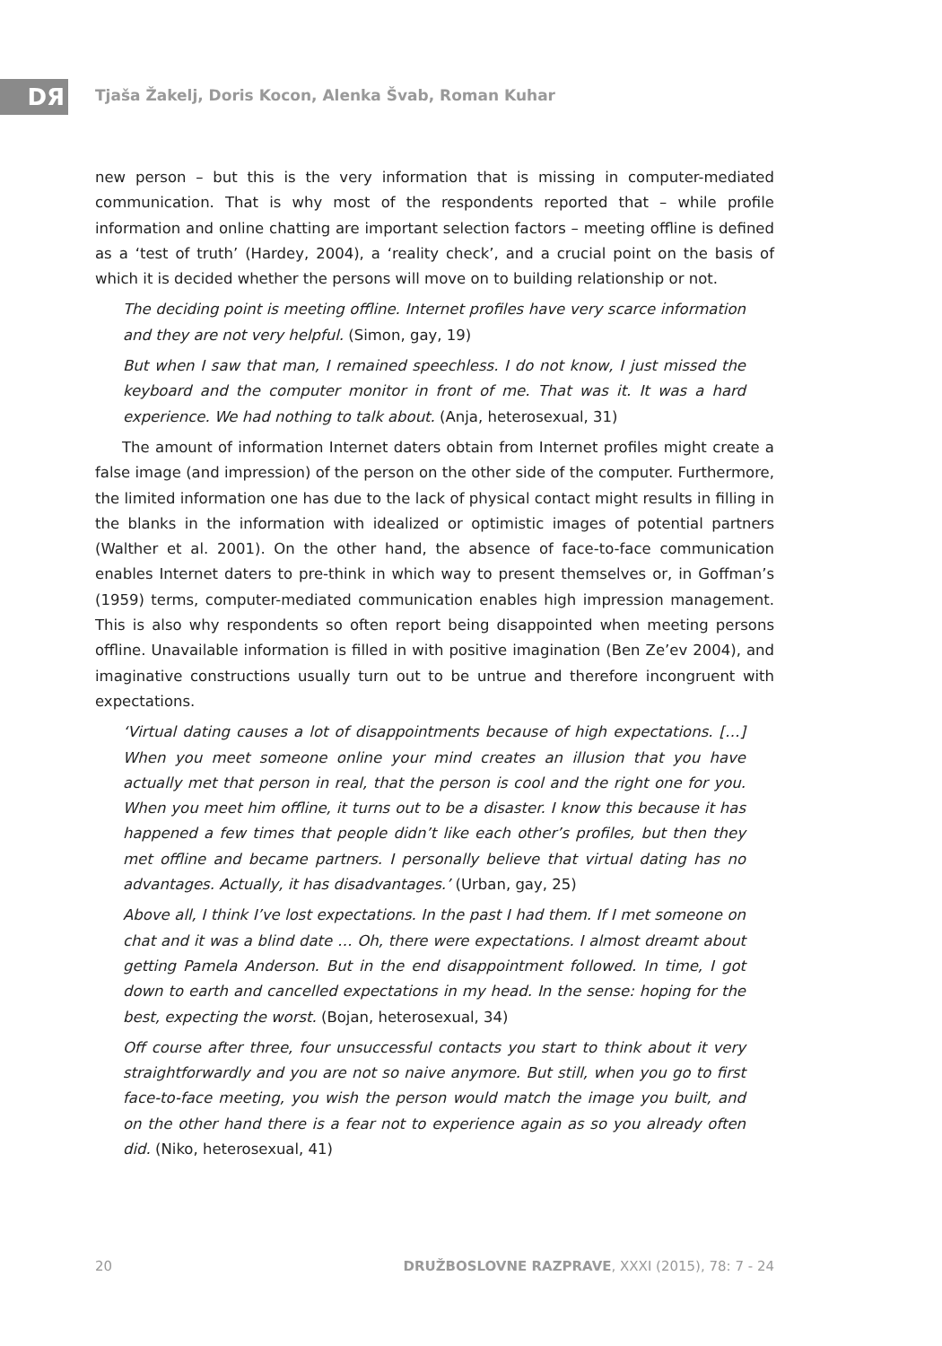DЯ
Tjaša Žakelj, Doris Kocon, Alenka Švab, Roman Kuhar
new person – but this is the very information that is missing in computer-mediated communication. That is why most of the respondents reported that – while profile information and online chatting are important selection factors – meeting offline is defined as a ‘test of truth’ (Hardey, 2004), a ‘reality check’, and a crucial point on the basis of which it is decided whether the persons will move on to building relationship or not.
The deciding point is meeting offline. Internet profiles have very scarce information and they are not very helpful. (Simon, gay, 19)
But when I saw that man, I remained speechless. I do not know, I just missed the keyboard and the computer monitor in front of me. That was it. It was a hard experience. We had nothing to talk about. (Anja, heterosexual, 31)
The amount of information Internet daters obtain from Internet profiles might create a false image (and impression) of the person on the other side of the computer. Furthermore, the limited information one has due to the lack of physical contact might results in filling in the blanks in the information with idealized or optimistic images of potential partners (Walther et al. 2001). On the other hand, the absence of face-to-face communication enables Internet daters to pre-think in which way to present themselves or, in Goffman’s (1959) terms, computer-mediated communication enables high impression management. This is also why respondents so often report being disappointed when meeting persons offline. Unavailable information is filled in with positive imagination (Ben Ze’ev 2004), and imaginative constructions usually turn out to be untrue and therefore incongruent with expectations.
‘Virtual dating causes a lot of disappointments because of high expectations. […] When you meet someone online your mind creates an illusion that you have actually met that person in real, that the person is cool and the right one for you. When you meet him offline, it turns out to be a disaster. I know this because it has happened a few times that people didn’t like each other’s profiles, but then they met offline and became partners. I personally believe that virtual dating has no advantages. Actually, it has disadvantages.’ (Urban, gay, 25)
Above all, I think I’ve lost expectations. In the past I had them. If I met someone on chat and it was a blind date … Oh, there were expectations. I almost dreamt about getting Pamela Anderson. But in the end disappointment followed. In time, I got down to earth and cancelled expectations in my head. In the sense: hoping for the best, expecting the worst. (Bojan, heterosexual, 34)
Off course after three, four unsuccessful contacts you start to think about it very straightforwardly and you are not so naive anymore. But still, when you go to first face-to-face meeting, you wish the person would match the image you built, and on the other hand there is a fear not to experience again as so you already often did. (Niko, heterosexual, 41)
20 DRUŽBOSLOVNE RAZPRAVE, XXXI (2015), 78: 7 - 24